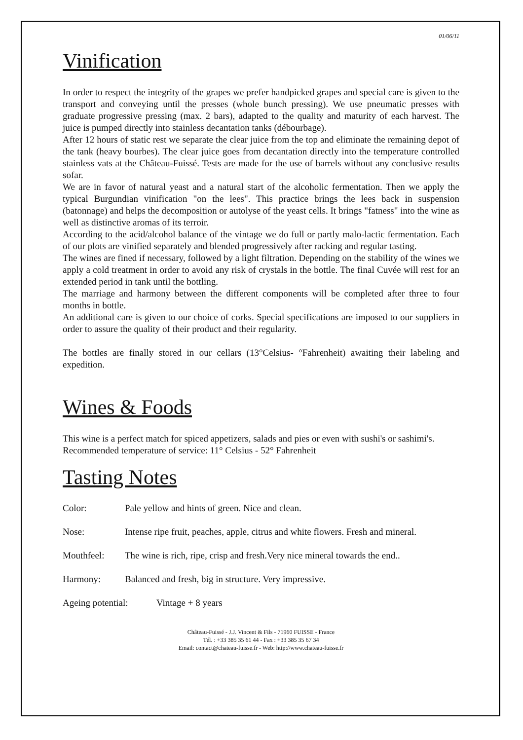01/06/11
Vinification
In order to respect the integrity of the grapes we prefer handpicked grapes and special care is given to the transport and conveying until the presses (whole bunch pressing). We use pneumatic presses with graduate progressive pressing (max. 2 bars), adapted to the quality and maturity of each harvest. The juice is pumped directly into stainless decantation tanks (débourbage).
After 12 hours of static rest we separate the clear juice from the top and eliminate the remaining depot of the tank (heavy bourbes). The clear juice goes from decantation directly into the temperature controlled stainless vats at the Château-Fuissé. Tests are made for the use of barrels without any conclusive results sofar.
We are in favor of natural yeast and a natural start of the alcoholic fermentation. Then we apply the typical Burgundian vinification "on the lees". This practice brings the lees back in suspension (batonnage) and helps the decomposition or autolyse of the yeast cells. It brings "fatness" into the wine as well as distinctive aromas of its terroir.
According to the acid/alcohol balance of the vintage we do full or partly malo-lactic fermentation. Each of our plots are vinified separately and blended progressively after racking and regular tasting.
The wines are fined if necessary, followed by a light filtration. Depending on the stability of the wines we apply a cold treatment in order to avoid any risk of crystals in the bottle. The final Cuvée will rest for an extended period in tank until the bottling.
The marriage and harmony between the different components will be completed after three to four months in bottle.
An additional care is given to our choice of corks. Special specifications are imposed to our suppliers in order to assure the quality of their product and their regularity.
The bottles are finally stored in our cellars (13°Celsius- °Fahrenheit) awaiting their labeling and expedition.
Wines & Foods
This wine is a perfect match for spiced appetizers, salads and pies or even with sushi's or sashimi's.
Recommended temperature of service: 11° Celsius - 52° Fahrenheit
Tasting Notes
Color: Pale yellow and hints of green. Nice and clean.
Nose: Intense ripe fruit, peaches, apple, citrus and white flowers. Fresh and mineral.
Mouthfeel: The wine is rich, ripe, crisp and fresh.Very nice mineral towards the end..
Harmony: Balanced and fresh, big in structure. Very impressive.
Ageing potential: Vintage + 8 years
Château-Fuissé - J.J. Vincent & Fils - 71960 FUISSE - France
Tél. : +33 385 35 61 44 - Fax : +33 385 35 67 34
Email: contact@chateau-fuisse.fr - Web: http://www.chateau-fuisse.fr